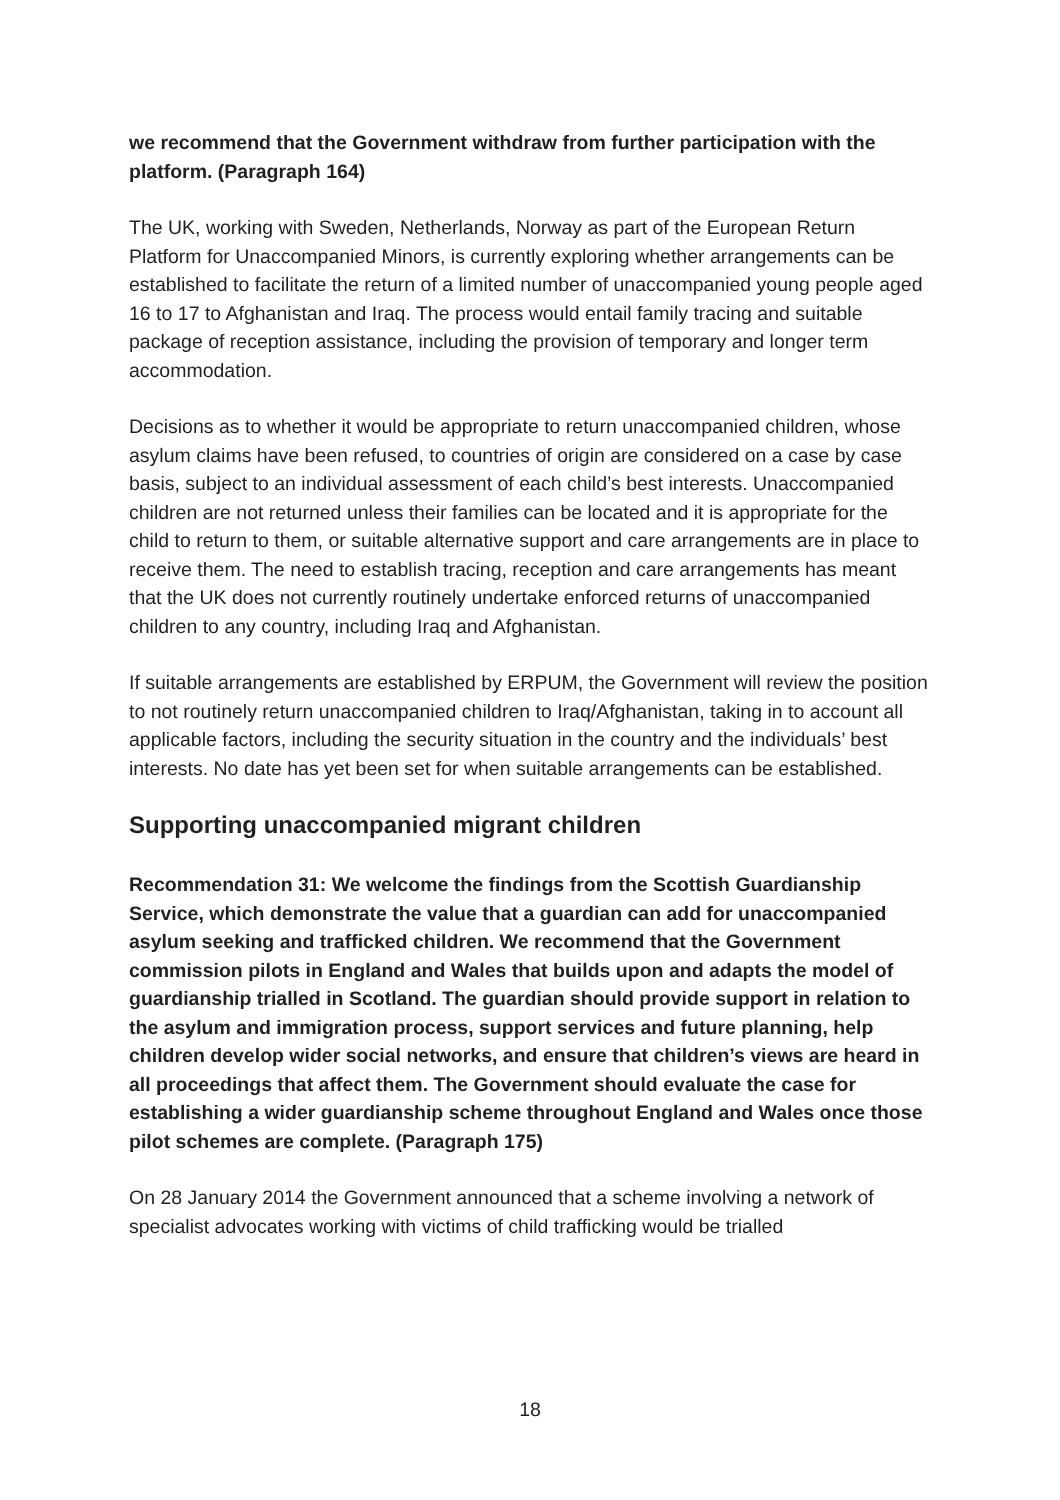we recommend that the Government withdraw from further participation with the platform. (Paragraph 164)
The UK, working with Sweden, Netherlands, Norway as part of the European Return Platform for Unaccompanied Minors, is currently exploring whether arrangements can be established to facilitate the return of a limited number of unaccompanied young people aged 16 to 17 to Afghanistan and Iraq. The process would entail family tracing and suitable package of reception assistance, including the provision of temporary and longer term accommodation.
Decisions as to whether it would be appropriate to return unaccompanied children, whose asylum claims have been refused, to countries of origin are considered on a case by case basis, subject to an individual assessment of each child’s best interests. Unaccompanied children are not returned unless their families can be located and it is appropriate for the child to return to them, or suitable alternative support and care arrangements are in place to receive them. The need to establish tracing, reception and care arrangements has meant that the UK does not currently routinely undertake enforced returns of unaccompanied children to any country, including Iraq and Afghanistan.
If suitable arrangements are established by ERPUM, the Government will review the position to not routinely return unaccompanied children to Iraq/Afghanistan, taking in to account all applicable factors, including the security situation in the country and the individuals’ best interests. No date has yet been set for when suitable arrangements can be established.
Supporting unaccompanied migrant children
Recommendation 31: We welcome the findings from the Scottish Guardianship Service, which demonstrate the value that a guardian can add for unaccompanied asylum seeking and trafficked children. We recommend that the Government commission pilots in England and Wales that builds upon and adapts the model of guardianship trialled in Scotland. The guardian should provide support in relation to the asylum and immigration process, support services and future planning, help children develop wider social networks, and ensure that children’s views are heard in all proceedings that affect them. The Government should evaluate the case for establishing a wider guardianship scheme throughout England and Wales once those pilot schemes are complete. (Paragraph 175)
On 28 January 2014 the Government announced that a scheme involving a network of specialist advocates working with victims of child trafficking would be trialled
18